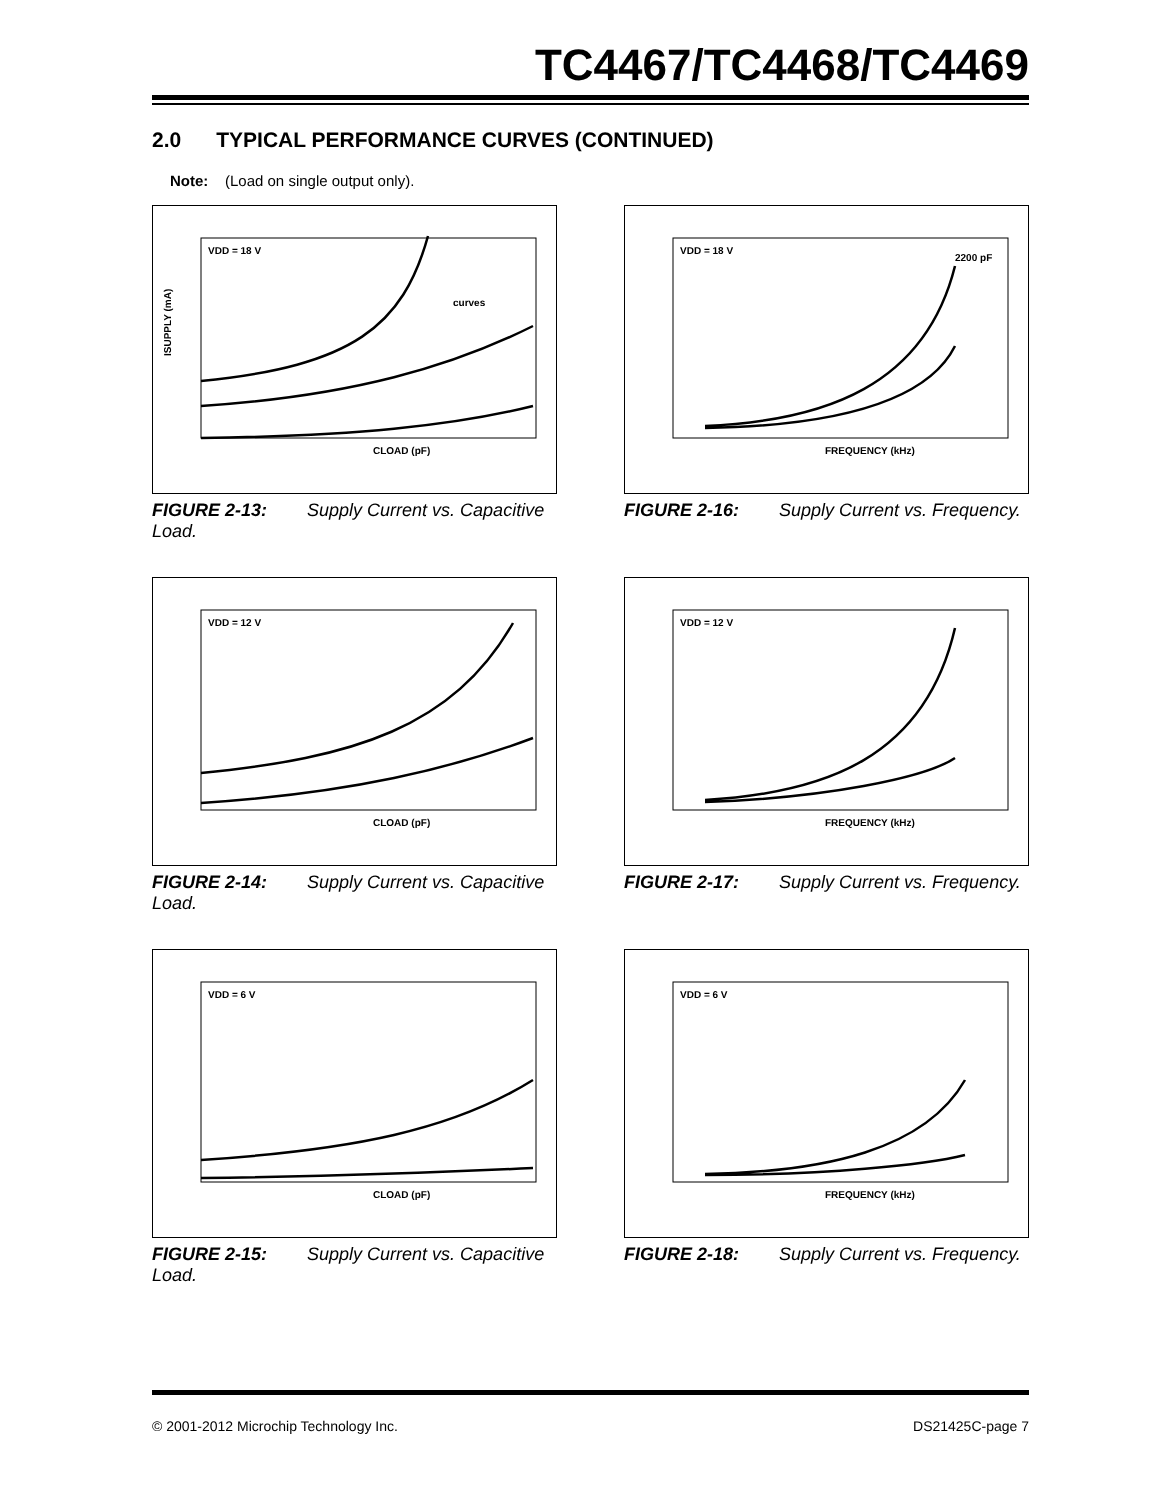TC4467/TC4468/TC4469
2.0 TYPICAL PERFORMANCE CURVES (CONTINUED)
Note: (Load on single output only).
VDD = 18 V
curves
CLOAD (pF)
ISUPPLY (mA)
FIGURE 2-13: Supply Current vs. Capacitive Load.
VDD = 18 V
2200 pF
FREQUENCY (kHz)
FIGURE 2-16: Supply Current vs. Frequency.
VDD = 12 V
CLOAD (pF)
FIGURE 2-14: Supply Current vs. Capacitive Load.
VDD = 12 V
FREQUENCY (kHz)
FIGURE 2-17: Supply Current vs. Frequency.
VDD = 6 V
CLOAD (pF)
FIGURE 2-15: Supply Current vs. Capacitive Load.
VDD = 6 V
FREQUENCY (kHz)
FIGURE 2-18: Supply Current vs. Frequency.
© 2001-2012 Microchip Technology Inc. DS21425C-page 7